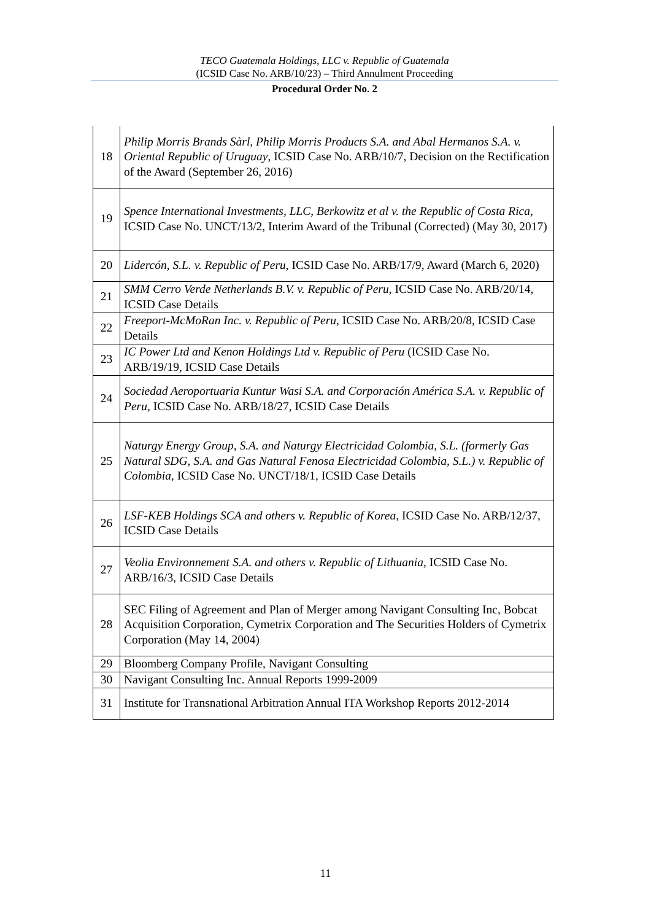TECO Guatemala Holdings, LLC v. Republic of Guatemala
(ICSID Case No. ARB/10/23) – Third Annulment Proceeding
Procedural Order No. 2
| 18 | Philip Morris Brands Sàrl, Philip Morris Products S.A. and Abal Hermanos S.A. v. Oriental Republic of Uruguay , ICSID Case No. ARB/10/7, Decision on the Rectification of the Award (September 26, 2016) |
| 19 | Spence International Investments, LLC, Berkowitz et al v. the Republic of Costa Rica , ICSID Case No. UNCT/13/2, Interim Award of the Tribunal (Corrected) (May 30, 2017) |
| 20 | Lidercón, S.L. v. Republic of Peru , ICSID Case No. ARB/17/9, Award (March 6, 2020) |
| 21 | SMM Cerro Verde Netherlands B.V. v. Republic of Peru , ICSID Case No. ARB/20/14, ICSID Case Details |
| 22 | Freeport-McMoRan Inc. v. Republic of Peru , ICSID Case No. ARB/20/8, ICSID Case Details |
| 23 | IC Power Ltd and Kenon Holdings Ltd v. Republic of Peru (ICSID Case No. ARB/19/19, ICSID Case Details |
| 24 | Sociedad Aeroportuaria Kuntur Wasi S.A. and Corporación América S.A. v. Republic of Peru , ICSID Case No. ARB/18/27, ICSID Case Details |
| 25 | Naturgy Energy Group, S.A. and Naturgy Electricidad Colombia, S.L. (formerly Gas Natural SDG, S.A. and Gas Natural Fenosa Electricidad Colombia, S.L.) v. Republic of Colombia , ICSID Case No. UNCT/18/1, ICSID Case Details |
| 26 | LSF-KEB Holdings SCA and others v. Republic of Korea , ICSID Case No. ARB/12/37, ICSID Case Details |
| 27 | Veolia Environnement S.A. and others v. Republic of Lithuania , ICSID Case No. ARB/16/3, ICSID Case Details |
| 28 | SEC Filing of Agreement and Plan of Merger among Navigant Consulting Inc, Bobcat Acquisition Corporation, Cymetrix Corporation and The Securities Holders of Cymetrix Corporation (May 14, 2004) |
| 29 | Bloomberg Company Profile, Navigant Consulting |
| 30 | Navigant Consulting Inc. Annual Reports 1999-2009 |
| 31 | Institute for Transnational Arbitration Annual ITA Workshop Reports 2012-2014 |
11